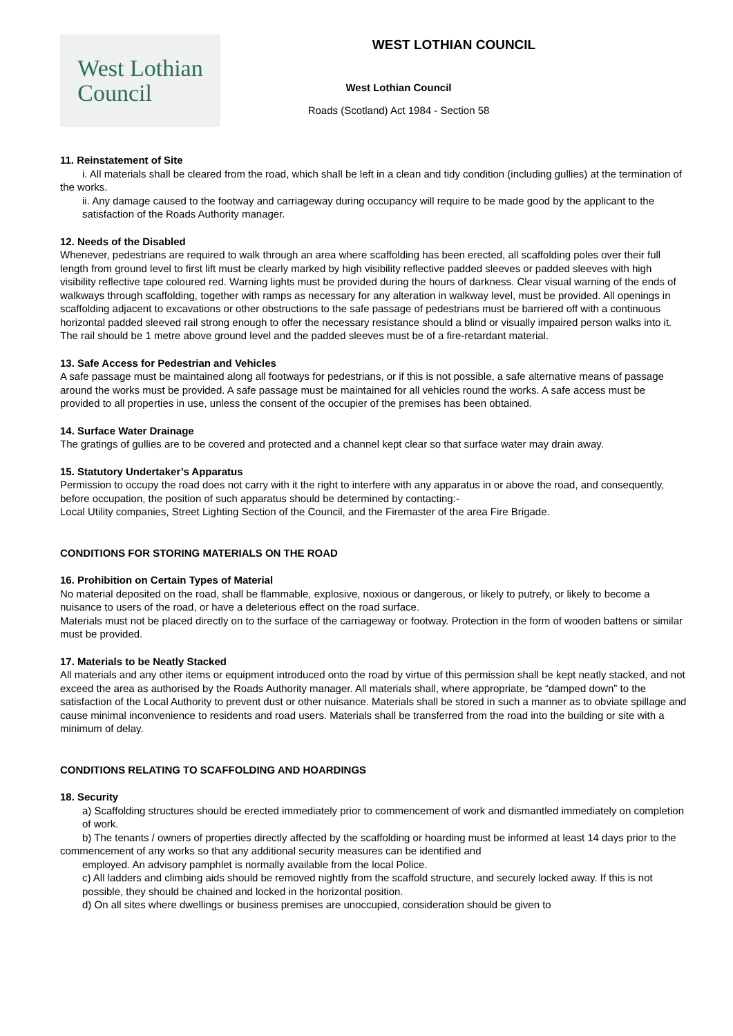West Lothian
Council
WEST LOTHIAN COUNCIL
West Lothian Council
Roads (Scotland) Act 1984 - Section 58
11. Reinstatement of Site
i. All materials shall be cleared from the road, which shall be left in a clean and tidy condition (including gullies) at the termination of the works.
ii. Any damage caused to the footway and carriageway during occupancy will require to be made good by the applicant to the satisfaction of the Roads Authority manager.
12. Needs of the Disabled
Whenever, pedestrians are required to walk through an area where scaffolding has been erected, all scaffolding poles over their full length from ground level to first lift must be clearly marked by high visibility reflective padded sleeves or padded sleeves with high visibility reflective tape coloured red. Warning lights must be provided during the hours of darkness. Clear visual warning of the ends of walkways through scaffolding, together with ramps as necessary for any alteration in walkway level, must be provided. All openings in scaffolding adjacent to excavations or other obstructions to the safe passage of pedestrians must be barriered off with a continuous horizontal padded sleeved rail strong enough to offer the necessary resistance should a blind or visually impaired person walks into it. The rail should be 1 metre above ground level and the padded sleeves must be of a fire-retardant material.
13. Safe Access for Pedestrian and Vehicles
A safe passage must be maintained along all footways for pedestrians, or if this is not possible, a safe alternative means of passage around the works must be provided. A safe passage must be maintained for all vehicles round the works. A safe access must be provided to all properties in use, unless the consent of the occupier of the premises has been obtained.
14. Surface Water Drainage
The gratings of gullies are to be covered and protected and a channel kept clear so that surface water may drain away.
15. Statutory Undertaker’s Apparatus
Permission to occupy the road does not carry with it the right to interfere with any apparatus in or above the road, and consequently, before occupation, the position of such apparatus should be determined by contacting:-
Local Utility companies, Street Lighting Section of the Council, and the Firemaster of the area Fire Brigade.
CONDITIONS FOR STORING MATERIALS ON THE ROAD
16. Prohibition on Certain Types of Material
No material deposited on the road, shall be flammable, explosive, noxious or dangerous, or likely to putrefy, or likely to become a nuisance to users of the road, or have a deleterious effect on the road surface.
Materials must not be placed directly on to the surface of the carriageway or footway. Protection in the form of wooden battens or similar must be provided.
17. Materials to be Neatly Stacked
All materials and any other items or equipment introduced onto the road by virtue of this permission shall be kept neatly stacked, and not exceed the area as authorised by the Roads Authority manager. All materials shall, where appropriate, be “damped down” to the satisfaction of the Local Authority to prevent dust or other nuisance. Materials shall be stored in such a manner as to obviate spillage and cause minimal inconvenience to residents and road users. Materials shall be transferred from the road into the building or site with a minimum of delay.
CONDITIONS RELATING TO SCAFFOLDING AND HOARDINGS
18. Security
a) Scaffolding structures should be erected immediately prior to commencement of work and dismantled immediately on completion of work.
b) The tenants / owners of properties directly affected by the scaffolding or hoarding must be informed at least 14 days prior to the commencement of any works so that any additional security measures can be identified and
employed. An advisory pamphlet is normally available from the local Police.
c) All ladders and climbing aids should be removed nightly from the scaffold structure, and securely locked away. If this is not possible, they should be chained and locked in the horizontal position.
d) On all sites where dwellings or business premises are unoccupied, consideration should be given to